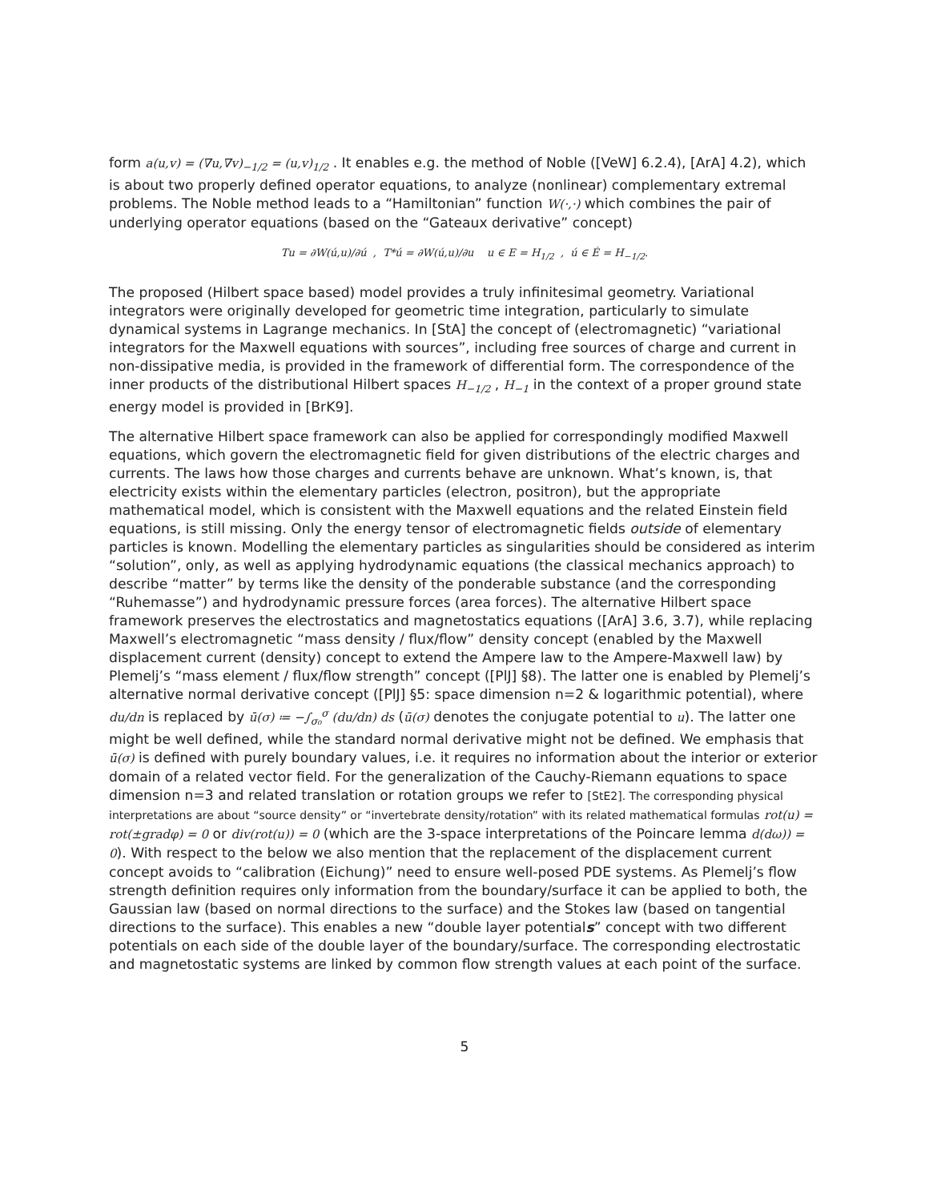form a(u,v) = (∇u,∇v)<sub>−1/2</sub> = (u,v)<sub>1/2</sub> . It enables e.g. the method of Noble ([VeW] 6.2.4), [ArA] 4.2), which is about two properly defined operator equations, to analyze (nonlinear) complementary extremal problems. The Noble method leads to a “Hamiltonian” function W(·,·) which combines the pair of underlying operator equations (based on the “Gateaux derivative” concept)
Tu = ∂W(ú,u)/∂ú , T*ú = ∂W(ú,u)/∂u u ∈ E = H<sub>1/2</sub> , ú ∈ É = H<sub>−1/2</sub>.
The proposed (Hilbert space based) model provides a truly infinitesimal geometry. Variational integrators were originally developed for geometric time integration, particularly to simulate dynamical systems in Lagrange mechanics. In [StA] the concept of (electromagnetic) “variational integrators for the Maxwell equations with sources”, including free sources of charge and current in non-dissipative media, is provided in the framework of differential form. The correspondence of the inner products of the distributional Hilbert spaces H<sub>−1/2</sub> , H<sub>−1</sub> in the context of a proper ground state energy model is provided in [BrK9].
The alternative Hilbert space framework can also be applied for correspondingly modified Maxwell equations, which govern the electromagnetic field for given distributions of the electric charges and currents. The laws how those charges and currents behave are unknown. What’s known, is, that electricity exists within the elementary particles (electron, positron), but the appropriate mathematical model, which is consistent with the Maxwell equations and the related Einstein field equations, is still missing. Only the energy tensor of electromagnetic fields outside of elementary particles is known. Modelling the elementary particles as singularities should be considered as interim “solution”, only, as well as applying hydrodynamic equations (the classical mechanics approach) to describe “matter” by terms like the density of the ponderable substance (and the corresponding “Ruhemasse”) and hydrodynamic pressure forces (area forces). The alternative Hilbert space framework preserves the electrostatics and magnetostatics equations ([ArA] 3.6, 3.7), while replacing Maxwell’s electromagnetic “mass density / flux/flow” density concept (enabled by the Maxwell displacement current (density) concept to extend the Ampere law to the Ampere-Maxwell law) by Plemelj’s “mass element / flux/flow strength” concept ([PlJ] §8). The latter one is enabled by Plemelj’s alternative normal derivative concept ([PlJ] §5: space dimension n=2 & logarithmic potential), where du/dn is replaced by ū(σ) ≔ −∫<sub>σ₀</sub><sup>σ</sup> (du/dn) ds (ū(σ) denotes the conjugate potential to u). The latter one might be well defined, while the standard normal derivative might not be defined. We emphasis that ū(σ) is defined with purely boundary values, i.e. it requires no information about the interior or exterior domain of a related vector field. For the generalization of the Cauchy-Riemann equations to space dimension n=3 and related translation or rotation groups we refer to [StE2]. The corresponding physical interpretations are about “source density” or “invertebrate density/rotation” with its related mathematical formulas rot(u) = rot(±gradφ) = 0 or div(rot(u)) = 0 (which are the 3-space interpretations of the Poincare lemma d(dω)) = 0). With respect to the below we also mention that the replacement of the displacement current concept avoids to “calibration (Eichung)” need to ensure well-posed PDE systems. As Plemelj’s flow strength definition requires only information from the boundary/surface it can be applied to both, the Gaussian law (based on normal directions to the surface) and the Stokes law (based on tangential directions to the surface). This enables a new “double layer potentials” concept with two different potentials on each side of the double layer of the boundary/surface. The corresponding electrostatic and magnetostatic systems are linked by common flow strength values at each point of the surface.
5